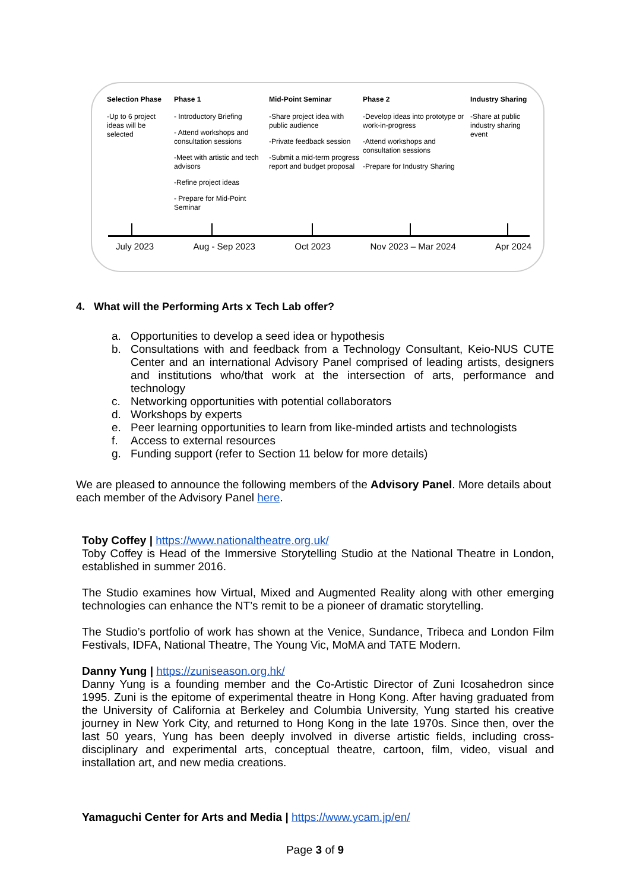Selection Phase
-Up to 6 project ideas will be selected
Phase 1
- Introductory Briefing
- Attend workshops and consultation sessions
-Meet with artistic and tech advisors
-Refine project ideas
- Prepare for Mid-Point Seminar
Mid-Point Seminar
-Share project idea with public audience
-Private feedback session
-Submit a mid-term progress report and budget proposal
Phase 2
-Develop ideas into prototype or work-in-progress
-Attend workshops and consultation sessions
-Prepare for Industry Sharing
Industry Sharing
-Share at public industry sharing event
July 2023 Aug - Sep 2023 Oct 2023 Nov 2023 – Mar 2024 Apr 2024
4. What will the Performing Arts x Tech Lab offer?
a. Opportunities to develop a seed idea or hypothesis
b. Consultations with and feedback from a Technology Consultant, Keio-NUS CUTE Center and an international Advisory Panel comprised of leading artists, designers and institutions who/that work at the intersection of arts, performance and technology
c. Networking opportunities with potential collaborators
d. Workshops by experts
e. Peer learning opportunities to learn from like-minded artists and technologists
f. Access to external resources
g. Funding support (refer to Section 11 below for more details)
We are pleased to announce the following members of the Advisory Panel. More details about each member of the Advisory Panel here.
Toby Coffey | https://www.nationaltheatre.org.uk/
Toby Coffey is Head of the Immersive Storytelling Studio at the National Theatre in London, established in summer 2016.
The Studio examines how Virtual, Mixed and Augmented Reality along with other emerging technologies can enhance the NT’s remit to be a pioneer of dramatic storytelling.
The Studio’s portfolio of work has shown at the Venice, Sundance, Tribeca and London Film Festivals, IDFA, National Theatre, The Young Vic, MoMA and TATE Modern.
Danny Yung | https://zuniseason.org.hk/
Danny Yung is a founding member and the Co-Artistic Director of Zuni Icosahedron since 1995. Zuni is the epitome of experimental theatre in Hong Kong. After having graduated from the University of California at Berkeley and Columbia University, Yung started his creative journey in New York City, and returned to Hong Kong in the late 1970s. Since then, over the last 50 years, Yung has been deeply involved in diverse artistic fields, including cross-disciplinary and experimental arts, conceptual theatre, cartoon, film, video, visual and installation art, and new media creations.
Yamaguchi Center for Arts and Media | https://www.ycam.jp/en/
Page 3 of 9